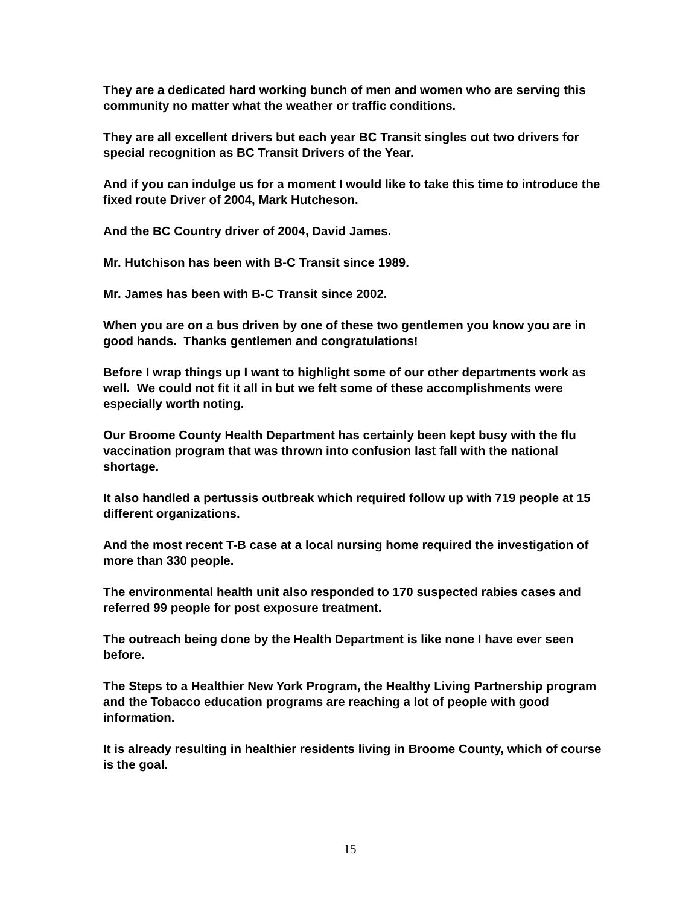They are a dedicated hard working bunch of men and women who are serving this community no matter what the weather or traffic conditions.
They are all excellent drivers but each year BC Transit singles out two drivers for special recognition as BC Transit Drivers of the Year.
And if you can indulge us for a moment I would like to take this time to introduce the fixed route Driver of 2004, Mark Hutcheson.
And the BC Country driver of 2004, David James.
Mr. Hutchison has been with B-C Transit since 1989.
Mr. James has been with B-C Transit since 2002.
When you are on a bus driven by one of these two gentlemen you know you are in good hands. Thanks gentlemen and congratulations!
Before I wrap things up I want to highlight some of our other departments work as well. We could not fit it all in but we felt some of these accomplishments were especially worth noting.
Our Broome County Health Department has certainly been kept busy with the flu vaccination program that was thrown into confusion last fall with the national shortage.
It also handled a pertussis outbreak which required follow up with 719 people at 15 different organizations.
And the most recent T-B case at a local nursing home required the investigation of more than 330 people.
The environmental health unit also responded to 170 suspected rabies cases and referred 99 people for post exposure treatment.
The outreach being done by the Health Department is like none I have ever seen before.
The Steps to a Healthier New York Program, the Healthy Living Partnership program and the Tobacco education programs are reaching a lot of people with good information.
It is already resulting in healthier residents living in Broome County, which of course is the goal.
15